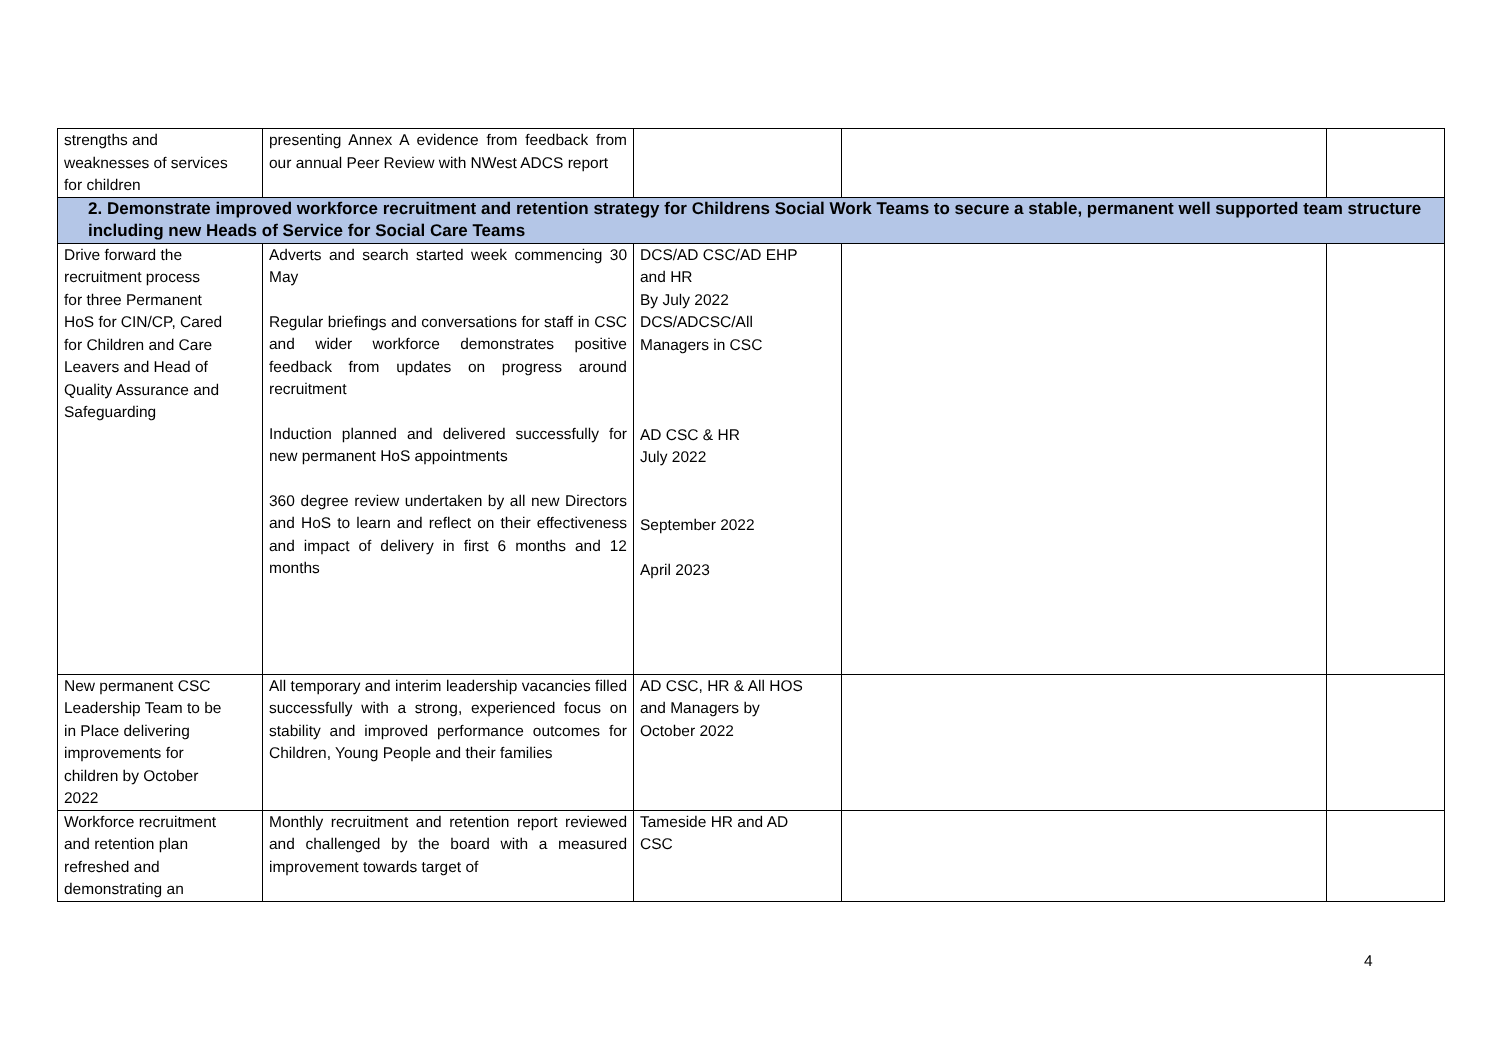| strengths and weaknesses of services for children | presenting Annex A evidence from feedback from our annual Peer Review with NWest ADCS report | | | |
| 2. Demonstrate improved workforce recruitment and retention strategy for Childrens Social Work Teams to secure a stable, permanent well supported team structure including new Heads of Service for Social Care Teams | | | | |
| Drive forward the recruitment process for three Permanent HoS for CIN/CP, Cared for Children and Care Leavers and Head of Quality Assurance and Safeguarding | Adverts and search started week commencing 30 May Regular briefings and conversations for staff in CSC and wider workforce demonstrates positive feedback from updates on progress around recruitment Induction planned and delivered successfully for new permanent HoS appointments 360 degree review undertaken by all new Directors and HoS to learn and reflect on their effectiveness and impact of delivery in first 6 months and 12 months | DCS/AD CSC/AD EHP and HR By July 2022 DCS/ADCSC/All Managers in CSC AD CSC & HR July 2022 September 2022 April 2023 | | |
| New permanent CSC Leadership Team to be in Place delivering improvements for children by October 2022 | All temporary and interim leadership vacancies filled successfully with a strong, experienced focus on stability and improved performance outcomes for Children, Young People and their families | AD CSC, HR & All HOS and Managers by October 2022 | | |
| Workforce recruitment and retention plan refreshed and demonstrating an | Monthly recruitment and retention report reviewed and challenged by the board with a measured improvement towards target of | Tameside HR and AD CSC | | |
4